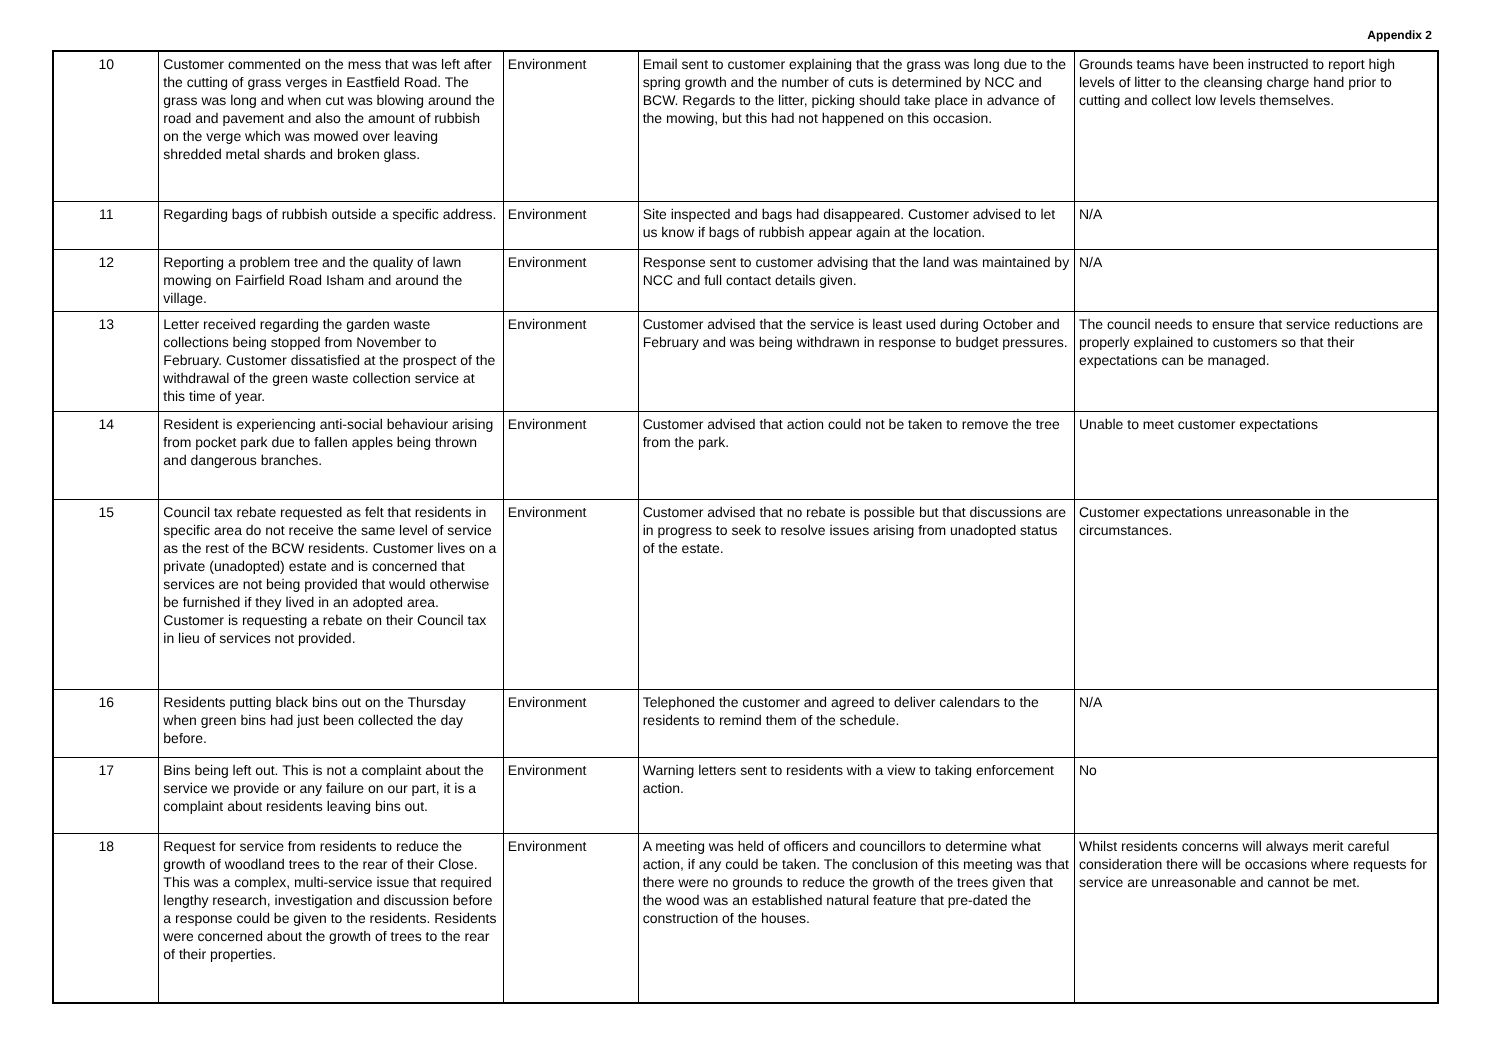Appendix 2
| 10 | Customer commented on the mess that was left after the cutting of grass verges in Eastfield Road. The grass was long and when cut was blowing around the road and pavement and also the amount of rubbish on the verge which was mowed over leaving shredded metal shards and broken glass. | Environment | Email sent to customer explaining that the grass was long due to the spring growth and the number of cuts is determined by NCC and BCW. Regards to the litter, picking should take place in advance of the mowing, but this had not happened on this occasion. | Grounds teams have been instructed to report high levels of litter to the cleansing charge hand prior to cutting and collect low levels themselves. |
| 11 | Regarding bags of rubbish outside a specific address. | Environment | Site inspected and bags had disappeared. Customer advised to let us know if bags of rubbish appear again at the location. | N/A |
| 12 | Reporting a problem tree and the quality of lawn mowing on Fairfield Road Isham and around the village. | Environment | Response sent to customer advising that the land was maintained by NCC and full contact details given. | N/A |
| 13 | Letter received regarding the garden waste collections being stopped from November to February. Customer dissatisfied at the prospect of the withdrawal of the green waste collection service at this time of year. | Environment | Customer advised that the service is least used during October and February and was being withdrawn in response to budget pressures. | The council needs to ensure that service reductions are properly explained to customers so that their expectations can be managed. |
| 14 | Resident is experiencing anti-social behaviour arising from pocket park due to fallen apples being thrown and dangerous branches. | Environment | Customer advised that action could not be taken to remove the tree from the park. | Unable to meet customer expectations |
| 15 | Council tax rebate requested as felt that residents in specific area do not receive the same level of service as the rest of the BCW residents. Customer lives on a private (unadopted) estate and is concerned that services are not being provided that would otherwise be furnished if they lived in an adopted area. Customer is requesting a rebate on their Council tax in lieu of services not provided. | Environment | Customer advised that no rebate is possible but that discussions are in progress to seek to resolve issues arising from unadopted status of the estate. | Customer expectations unreasonable in the circumstances. |
| 16 | Residents putting black bins out on the Thursday when green bins had just been collected the day before. | Environment | Telephoned the customer and agreed to deliver calendars to the residents to remind them of the schedule. | N/A |
| 17 | Bins being left out. This is not a complaint about the service we provide or any failure on our part, it is a complaint about residents leaving bins out. | Environment | Warning letters sent to residents with a view to taking enforcement action. | No |
| 18 | Request for service from residents to reduce the growth of woodland trees to the rear of their Close. This was a complex, multi-service issue that required lengthy research, investigation and discussion before a response could be given to the residents. Residents were concerned about the growth of trees to the rear of their properties. | Environment | A meeting was held of officers and councillors to determine what action, if any could be taken. The conclusion of this meeting was that there were no grounds to reduce the growth of the trees given that the wood was an established natural feature that pre-dated the construction of the houses. | Whilst residents concerns will always merit careful consideration there will be occasions where requests for service are unreasonable and cannot be met. |